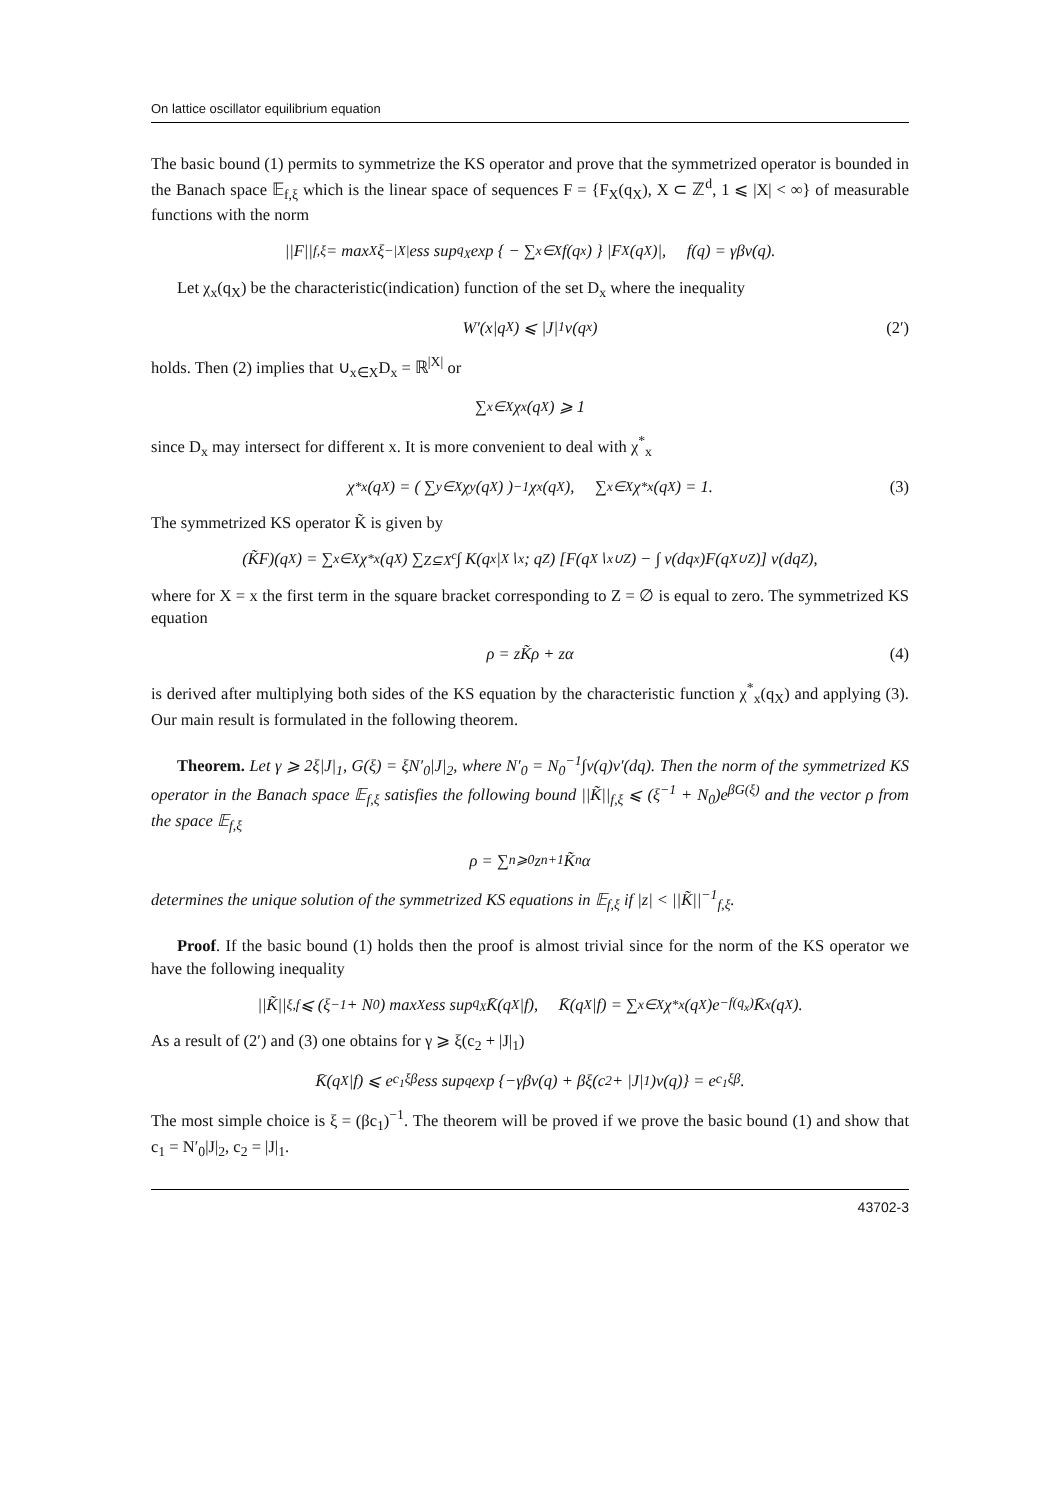On lattice oscillator equilibrium equation
The basic bound (1) permits to symmetrize the KS operator and prove that the symmetrized operator is bounded in the Banach space 𝔼<sub>f,ξ</sub> which is the linear space of sequences F = {F<sub>X</sub>(q<sub>X</sub>), X ⊂ ℤ<sup>d</sup>, 1 ⩽ |X| < ∞} of measurable functions with the norm
||F||<sub>f,ξ</sub> = max<sub>X</sub> ξ<sup>−|X|</sup>ess sup<sub>q<sub>X</sub></sub> exp { − ∑<sub>x∈X</sub> f(q<sub>x</sub>) } |F<sub>X</sub>(q<sub>X</sub>)|, f(q) = γβv(q).
Let χ<sub>x</sub>(q<sub>X</sub>) be the characteristic(indication) function of the set D<sub>x</sub> where the inequality
W′(x|q<sub>X</sub>) ⩽ |J|<sub>1</sub>v(q<sub>x</sub>) (2′)
holds. Then (2) implies that ∪<sub>x∈X</sub>D<sub>x</sub> = ℝ<sup>|X|</sup> or
∑<sub>x∈X</sub> χ<sub>x</sub>(q<sub>X</sub>) ⩾ 1
since D<sub>x</sub> may intersect for different x. It is more convenient to deal with χ<sup>*</sup><sub>x</sub>
χ<sup>*</sup><sub>x</sub>(q<sub>X</sub>) = ( ∑<sub>y∈X</sub> χ<sub>y</sub>(q<sub>X</sub>) )<sup>−1</sup> χ<sub>x</sub>(q<sub>X</sub>), ∑<sub>x∈X</sub> χ<sup>*</sup><sub>x</sub>(q<sub>X</sub>) = 1. (3)
The symmetrized KS operator K̃ is given by
(K̃F)(q<sub>X</sub>) = ∑<sub>x∈X</sub> χ<sup>*</sup><sub>x</sub>(q<sub>X</sub>) ∑<sub>Z⊆X<sup>c</sup></sub> ∫ K(q<sub>x</sub>|<sub>X∖x</sub>; q<sub>Z</sub>) [F(q<sub>X∖x∪Z</sub>) − ∫ ν(dq<sub>x</sub>)F(q<sub>X∪Z</sub>)] ν(dq<sub>Z</sub>),
where for X = x the first term in the square bracket corresponding to Z = ∅ is equal to zero. The symmetrized KS equation
ρ = zK̃ρ + zα (4)
is derived after multiplying both sides of the KS equation by the characteristic function χ<sup>*</sup><sub>x</sub>(q<sub>X</sub>) and applying (3). Our main result is formulated in the following theorem.
Theorem. Let γ ⩾ 2ξ|J|<sub>1</sub>, G(ξ) = ξN′<sub>0</sub>|J|<sub>2</sub>, where N′<sub>0</sub> = N<sub>0</sub><sup>−1</sup>∫v(q)ν′(dq). Then the norm of the symmetrized KS operator in the Banach space 𝔼<sub>f,ξ</sub> satisfies the following bound ||K̃||<sub>f,ξ</sub> ⩽ (ξ<sup>−1</sup> + N<sub>0</sub>)e<sup>βG(ξ)</sup> and the vector ρ from the space 𝔼<sub>f,ξ</sub>
ρ = ∑<sub>n⩾0</sub> z<sup>n+1</sup>K̃<sup>n</sup>α
determines the unique solution of the symmetrized KS equations in 𝔼<sub>f,ξ</sub> if |z| < ||K̃||<sup>−1</sup><sub>f,ξ</sub>.
Proof. If the basic bound (1) holds then the proof is almost trivial since for the norm of the KS operator we have the following inequality
||K̃||<sub>ξ,f</sub> ⩽ (ξ<sup>−1</sup> + N<sub>0</sub>) max<sub>X</sub> ess sup<sub>q<sub>X</sub></sub> K̄(q<sub>X</sub>|f), K̄(q<sub>X</sub>|f) = ∑<sub>x∈X</sub> χ<sup>*</sup><sub>x</sub>(q<sub>X</sub>)e<sup>−f(q<sub>x</sub>)</sup>K̄<sub>x</sub>(q<sub>X</sub>).
As a result of (2′) and (3) one obtains for γ ⩾ ξ(c<sub>2</sub> + |J|<sub>1</sub>)
K̄(q<sub>X</sub>|f) ⩽ e<sup>c<sub>1</sub>ξβ</sup>ess sup<sub>q</sub> exp {−γβv(q) + βξ(c<sub>2</sub> + |J|<sub>1</sub>)v(q)} = e<sup>c<sub>1</sub>ξβ</sup>.
The most simple choice is ξ = (βc<sub>1</sub>)<sup>−1</sup>. The theorem will be proved if we prove the basic bound (1) and show that c<sub>1</sub> = N′<sub>0</sub>|J|<sub>2</sub>, c<sub>2</sub> = |J|<sub>1</sub>.
43702-3